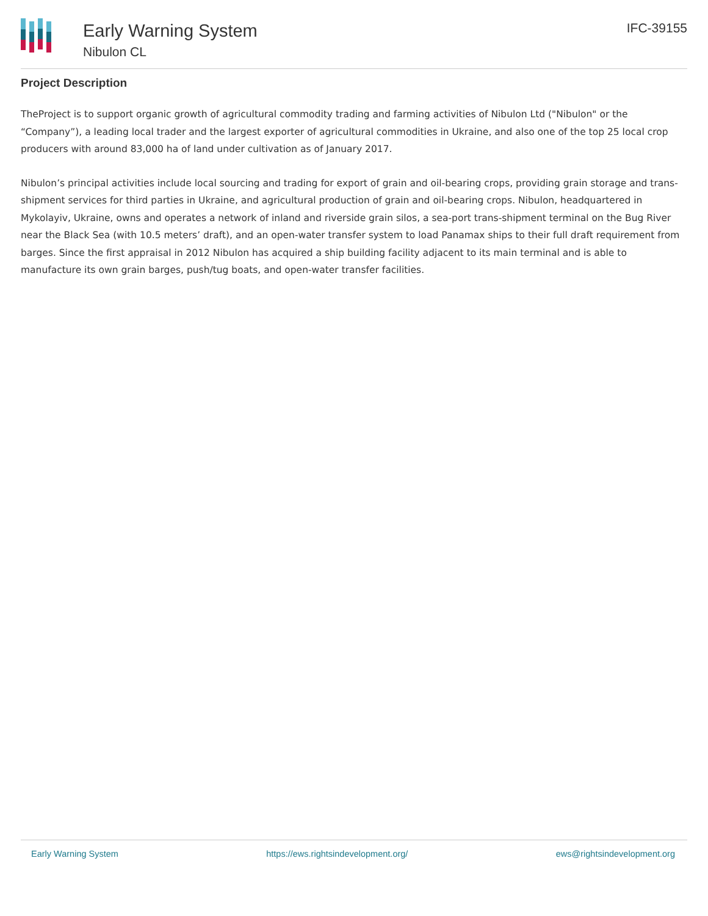Early Warning System
Nibulon CL
IFC-39155
Project Description
TheProject is to support organic growth of agricultural commodity trading and farming activities of Nibulon Ltd ("Nibulon" or the “Company”), a leading local trader and the largest exporter of agricultural commodities in Ukraine, and also one of the top 25 local crop producers with around 83,000 ha of land under cultivation as of January 2017.
Nibulon’s principal activities include local sourcing and trading for export of grain and oil-bearing crops, providing grain storage and trans-shipment services for third parties in Ukraine, and agricultural production of grain and oil-bearing crops. Nibulon, headquartered in Mykolayiv, Ukraine, owns and operates a network of inland and riverside grain silos, a sea-port trans-shipment terminal on the Bug River near the Black Sea (with 10.5 meters’ draft), and an open-water transfer system to load Panamax ships to their full draft requirement from barges. Since the first appraisal in 2012 Nibulon has acquired a ship building facility adjacent to its main terminal and is able to manufacture its own grain barges, push/tug boats, and open-water transfer facilities.
Early Warning System https://ews.rightsindevelopment.org/ ews@rightsindevelopment.org